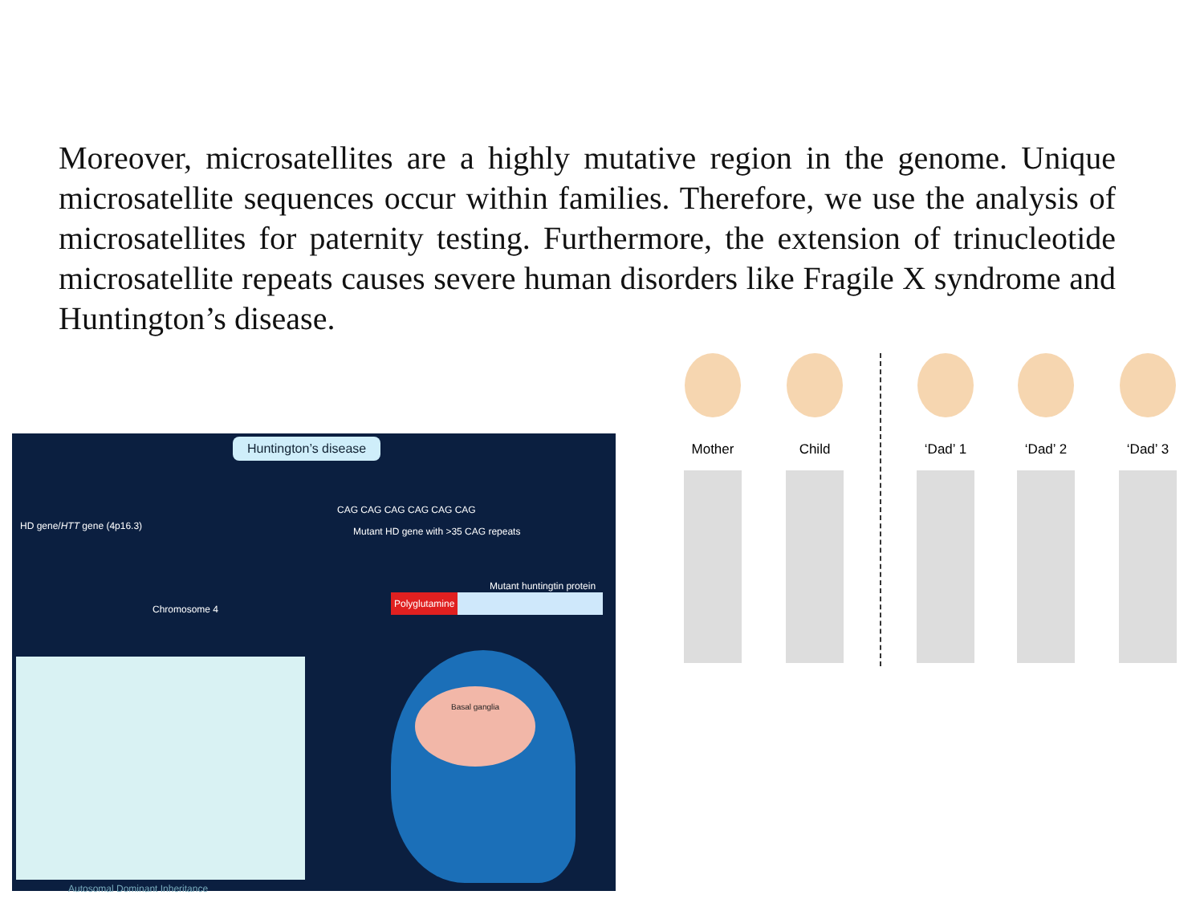Moreover, microsatellites are a highly mutative region in the genome. Unique microsatellite sequences occur within families. Therefore, we use the analysis of microsatellites for paternity testing. Furthermore, the extension of trinucleotide microsatellite repeats causes severe human disorders like Fragile X syndrome and Huntington’s disease.
Huntington’s disease
CAG CAG CAG CAG CAG CAG
HD gene/HTT gene (4p16.3)
Mutant HD gene with >35 CAG repeats
Mutant huntingtin protein
Polyglutamine
Chromosome 4
Basal ganglia
Autosomal Dominant Inheritance
Mother Child ‘Dad’ 1 ‘Dad’ 2 ‘Dad’ 3